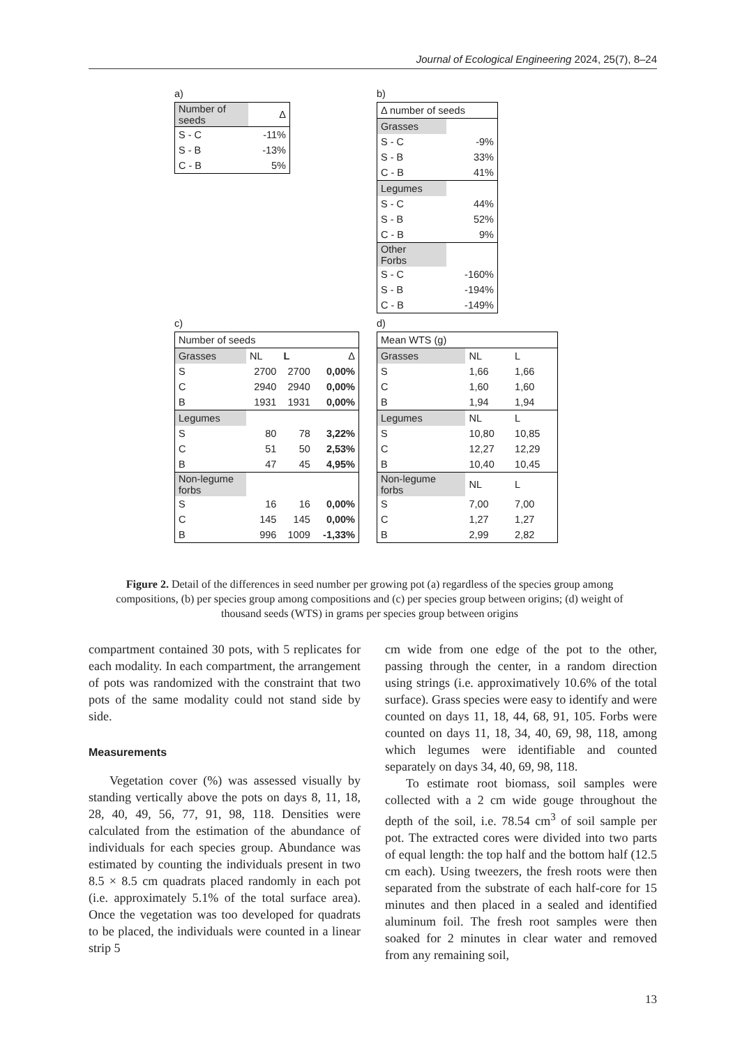Journal of Ecological Engineering 2024, 25(7), 8–24
a)
| Number of seeds | Δ |
| S - C | -11% |
| S - B | -13% |
| C - B | 5% |
b)
| Δ number of seeds | |
| Grasses | |
| S - C | -9% |
| S - B | 33% |
| C - B | 41% |
| Legumes | |
| S - C | 44% |
| S - B | 52% |
| C - B | 9% |
| Other Forbs | |
| S - C | -160% |
| S - B | -194% |
| C - B | -149% |
c)
| Number of seeds | | | |
| Grasses | NL | L | Δ |
| S | 2700 | 2700 | 0,00% |
| C | 2940 | 2940 | 0,00% |
| B | 1931 | 1931 | 0,00% |
| Legumes | | | |
| S | 80 | 78 | 3,22% |
| C | 51 | 50 | 2,53% |
| B | 47 | 45 | 4,95% |
| Non-legume forbs | | | |
| S | 16 | 16 | 0,00% |
| C | 145 | 145 | 0,00% |
| B | 996 | 1009 | -1,33% |
d)
| Mean WTS (g) | | |
| Grasses | NL | L |
| S | 1,66 | 1,66 |
| C | 1,60 | 1,60 |
| B | 1,94 | 1,94 |
| Legumes | NL | L |
| S | 10,80 | 10,85 |
| C | 12,27 | 12,29 |
| B | 10,40 | 10,45 |
| Non-legume forbs | NL | L |
| S | 7,00 | 7,00 |
| C | 1,27 | 1,27 |
| B | 2,99 | 2,82 |
Figure 2. Detail of the differences in seed number per growing pot (a) regardless of the species group among compositions, (b) per species group among compositions and (c) per species group between origins; (d) weight of thousand seeds (WTS) in grams per species group between origins
compartment contained 30 pots, with 5 replicates for each modality. In each compartment, the arrangement of pots was randomized with the constraint that two pots of the same modality could not stand side by side.
Measurements
Vegetation cover (%) was assessed visually by standing vertically above the pots on days 8, 11, 18, 28, 40, 49, 56, 77, 91, 98, 118. Densities were calculated from the estimation of the abundance of individuals for each species group. Abundance was estimated by counting the individuals present in two 8.5 × 8.5 cm quadrats placed randomly in each pot (i.e. approximately 5.1% of the total surface area). Once the vegetation was too developed for quadrats to be placed, the individuals were counted in a linear strip 5
cm wide from one edge of the pot to the other, passing through the center, in a random direction using strings (i.e. approximatively 10.6% of the total surface). Grass species were easy to identify and were counted on days 11, 18, 44, 68, 91, 105. Forbs were counted on days 11, 18, 34, 40, 69, 98, 118, among which legumes were identifiable and counted separately on days 34, 40, 69, 98, 118.
To estimate root biomass, soil samples were collected with a 2 cm wide gouge throughout the depth of the soil, i.e. 78.54 cm<sup>3</sup> of soil sample per pot. The extracted cores were divided into two parts of equal length: the top half and the bottom half (12.5 cm each). Using tweezers, the fresh roots were then separated from the substrate of each half-core for 15 minutes and then placed in a sealed and identified aluminum foil. The fresh root samples were then soaked for 2 minutes in clear water and removed from any remaining soil,
13